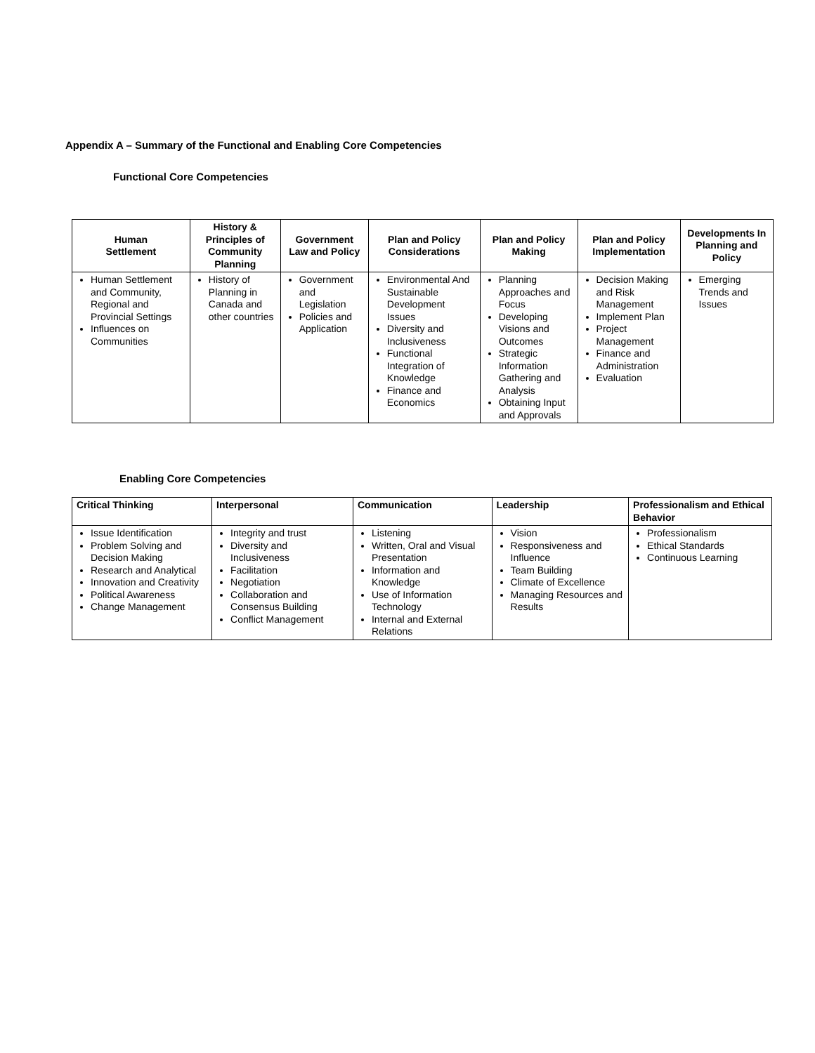Appendix A – Summary of the Functional and Enabling Core Competencies
Functional Core Competencies
| Human Settlement | History & Principles of Community Planning | Government Law and Policy | Plan and Policy Considerations | Plan and Policy Making | Plan and Policy Implementation | Developments In Planning and Policy |
| --- | --- | --- | --- | --- | --- | --- |
| Human Settlement and Community, Regional and Provincial Settings Influences on Communities | History of Planning in Canada and other countries | Government and Legislation Policies and Application | Environmental And Sustainable Development Issues Diversity and Inclusiveness Functional Integration of Knowledge Finance and Economics | Planning Approaches and Focus Developing Visions and Outcomes Strategic Information Gathering and Analysis Obtaining Input and Approvals | Decision Making and Risk Management Implement Plan Project Management Finance and Administration Evaluation | Emerging Trends and Issues |
Enabling Core Competencies
| Critical Thinking | Interpersonal | Communication | Leadership | Professionalism and Ethical Behavior |
| --- | --- | --- | --- | --- |
| Issue Identification Problem Solving and Decision Making Research and Analytical Innovation and Creativity Political Awareness Change Management | Integrity and trust Diversity and Inclusiveness Facilitation Negotiation Collaboration and Consensus Building Conflict Management | Listening Written, Oral and Visual Presentation Information and Knowledge Use of Information Technology Internal and External Relations | Vision Responsiveness and Influence Team Building Climate of Excellence Managing Resources and Results | Professionalism Ethical Standards Continuous Learning |